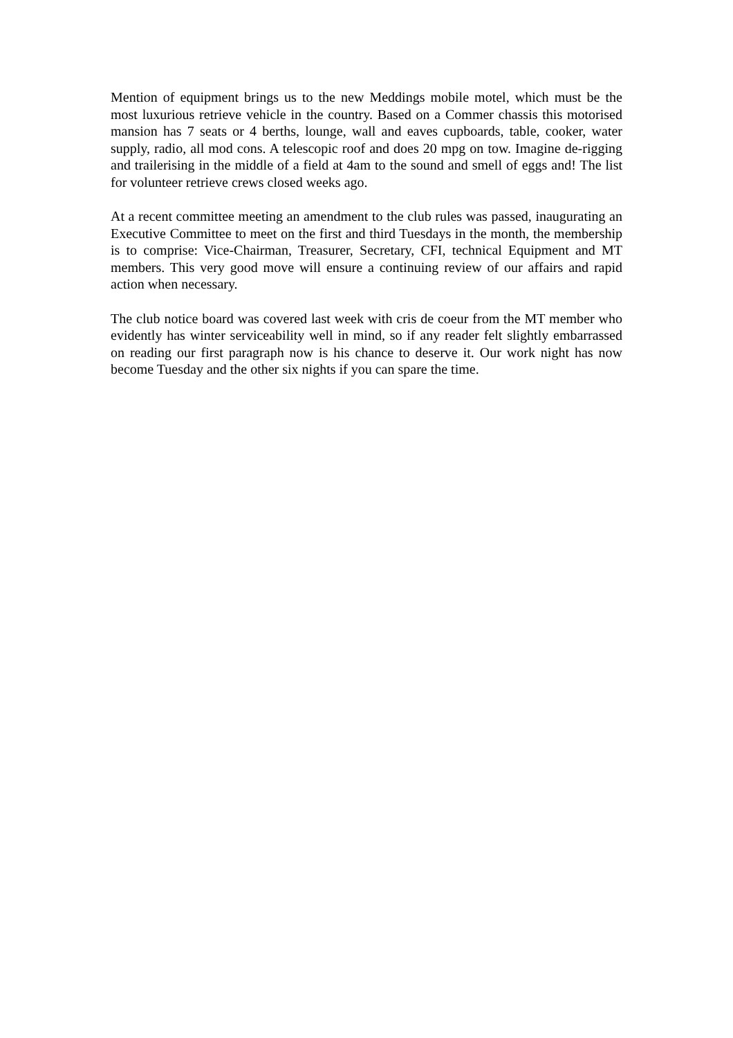Mention of equipment brings us to the new Meddings mobile motel, which must be the most luxurious retrieve vehicle in the country. Based on a Commer chassis this motorised mansion has 7 seats or 4 berths, lounge, wall and eaves cupboards, table, cooker, water supply, radio, all mod cons. A telescopic roof and does 20 mpg on tow. Imagine de-rigging and trailerising in the middle of a field at 4am to the sound and smell of eggs and! The list for volunteer retrieve crews closed weeks ago.
At a recent committee meeting an amendment to the club rules was passed, inaugurating an Executive Committee to meet on the first and third Tuesdays in the month, the membership is to comprise: Vice-Chairman, Treasurer, Secretary, CFI, technical Equipment and MT members. This very good move will ensure a continuing review of our affairs and rapid action when necessary.
The club notice board was covered last week with cris de coeur from the MT member who evidently has winter serviceability well in mind, so if any reader felt slightly embarrassed on reading our first paragraph now is his chance to deserve it. Our work night has now become Tuesday and the other six nights if you can spare the time.